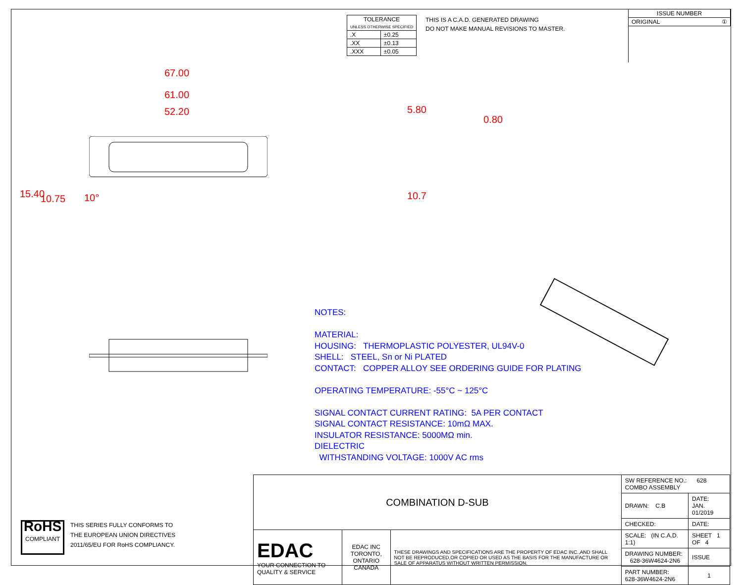| TOLERANCE UNLESS OTHERWISE SPECIFIED | |
| .X | ±0.25 |
| .XX | ±0.13 |
| .XXX | ±0.05 |
THIS IS A C.A.D. GENERATED DRAWING
DO NOT MAKE MANUAL REVISIONS TO MASTER.
| ISSUE NUMBER |
| ORIGINAL ① |
67.00
61.00
52.20
15.40 10.75 10°
5.80
0.80
10.7
NOTES:
MATERIAL:
HOUSING: THERMOPLASTIC POLYESTER, UL94V-0
SHELL: STEEL, Sn or Ni PLATED
CONTACT: COPPER ALLOY SEE ORDERING GUIDE FOR PLATING
OPERATING TEMPERATURE: -55°C ~ 125°C
SIGNAL CONTACT CURRENT RATING: 5A PER CONTACT
SIGNAL CONTACT RESISTANCE: 10mΩ MAX.
INSULATOR RESISTANCE: 5000MΩ min.
DIELECTRIC
WITHSTANDING VOLTAGE: 1000V AC rms
RoHS
COMPLIANT
THIS SERIES FULLY CONFORMS TO
THE EUROPEAN UNION DIRECTIVES
2011/65/EU FOR RoHS COMPLIANCY.
| COMBINATION D-SUB | | | SW REFERENCE NO.: 628 COMBO ASSEMBLY | | |
| | | | DRAWN: C.B | DATE: JAN. 01/2019 | |
| | | | CHECKED: | DATE: | |
| EDAC YOUR CONNECTION TO QUALITY & SERVICE | EDAC INC TORONTO, ONTARIO CANADA | THESE DRAWINGS AND SPECIFICATIONS ARE THE PROPERTY OF EDAC INC.,AND SHALL NOT BE REPRODUCED,OR COPIED OR USED AS THE BASIS FOR THE MANUFACTURE OR SALE OF APPARATUS WITHOUT WRITTEN PERMISSION. | SCALE: (IN C.A.D. 1:1) | SHEET 1 OF 4 | |
| | | | DRAWING NUMBER: 628-36W4624-2N6 | | ISSUE |
| | | | PART NUMBER: 628-36W4624-2N6 | | 1 |